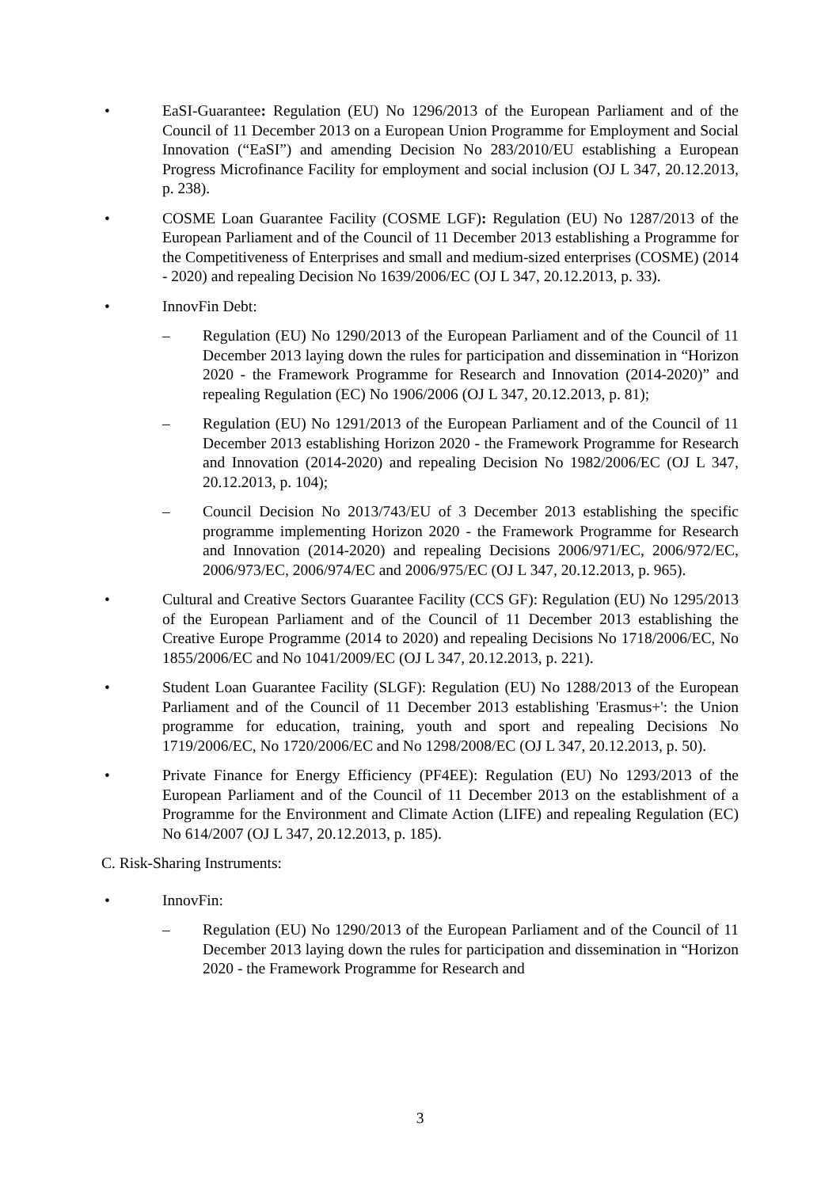• EaSI-Guarantee: Regulation (EU) No 1296/2013 of the European Parliament and of the Council of 11 December 2013 on a European Union Programme for Employment and Social Innovation (“EaSI”) and amending Decision No 283/2010/EU establishing a European Progress Microfinance Facility for employment and social inclusion (OJ L 347, 20.12.2013, p. 238).
• COSME Loan Guarantee Facility (COSME LGF): Regulation (EU) No 1287/2013 of the European Parliament and of the Council of 11 December 2013 establishing a Programme for the Competitiveness of Enterprises and small and medium-sized enterprises (COSME) (2014 - 2020) and repealing Decision No 1639/2006/EC (OJ L 347, 20.12.2013, p. 33).
• InnovFin Debt:
– Regulation (EU) No 1290/2013 of the European Parliament and of the Council of 11 December 2013 laying down the rules for participation and dissemination in “Horizon 2020 - the Framework Programme for Research and Innovation (2014-2020)” and repealing Regulation (EC) No 1906/2006 (OJ L 347, 20.12.2013, p. 81);
– Regulation (EU) No 1291/2013 of the European Parliament and of the Council of 11 December 2013 establishing Horizon 2020 - the Framework Programme for Research and Innovation (2014-2020) and repealing Decision No 1982/2006/EC (OJ L 347, 20.12.2013, p. 104);
– Council Decision No 2013/743/EU of 3 December 2013 establishing the specific programme implementing Horizon 2020 - the Framework Programme for Research and Innovation (2014-2020) and repealing Decisions 2006/971/EC, 2006/972/EC, 2006/973/EC, 2006/974/EC and 2006/975/EC (OJ L 347, 20.12.2013, p. 965).
• Cultural and Creative Sectors Guarantee Facility (CCS GF): Regulation (EU) No 1295/2013 of the European Parliament and of the Council of 11 December 2013 establishing the Creative Europe Programme (2014 to 2020) and repealing Decisions No 1718/2006/EC, No 1855/2006/EC and No 1041/2009/EC (OJ L 347, 20.12.2013, p. 221).
• Student Loan Guarantee Facility (SLGF): Regulation (EU) No 1288/2013 of the European Parliament and of the Council of 11 December 2013 establishing 'Erasmus+': the Union programme for education, training, youth and sport and repealing Decisions No 1719/2006/EC, No 1720/2006/EC and No 1298/2008/EC (OJ L 347, 20.12.2013, p. 50).
• Private Finance for Energy Efficiency (PF4EE): Regulation (EU) No 1293/2013 of the European Parliament and of the Council of 11 December 2013 on the establishment of a Programme for the Environment and Climate Action (LIFE) and repealing Regulation (EC) No 614/2007 (OJ L 347, 20.12.2013, p. 185).
C. Risk-Sharing Instruments:
• InnovFin:
– Regulation (EU) No 1290/2013 of the European Parliament and of the Council of 11 December 2013 laying down the rules for participation and dissemination in “Horizon 2020 - the Framework Programme for Research and
3